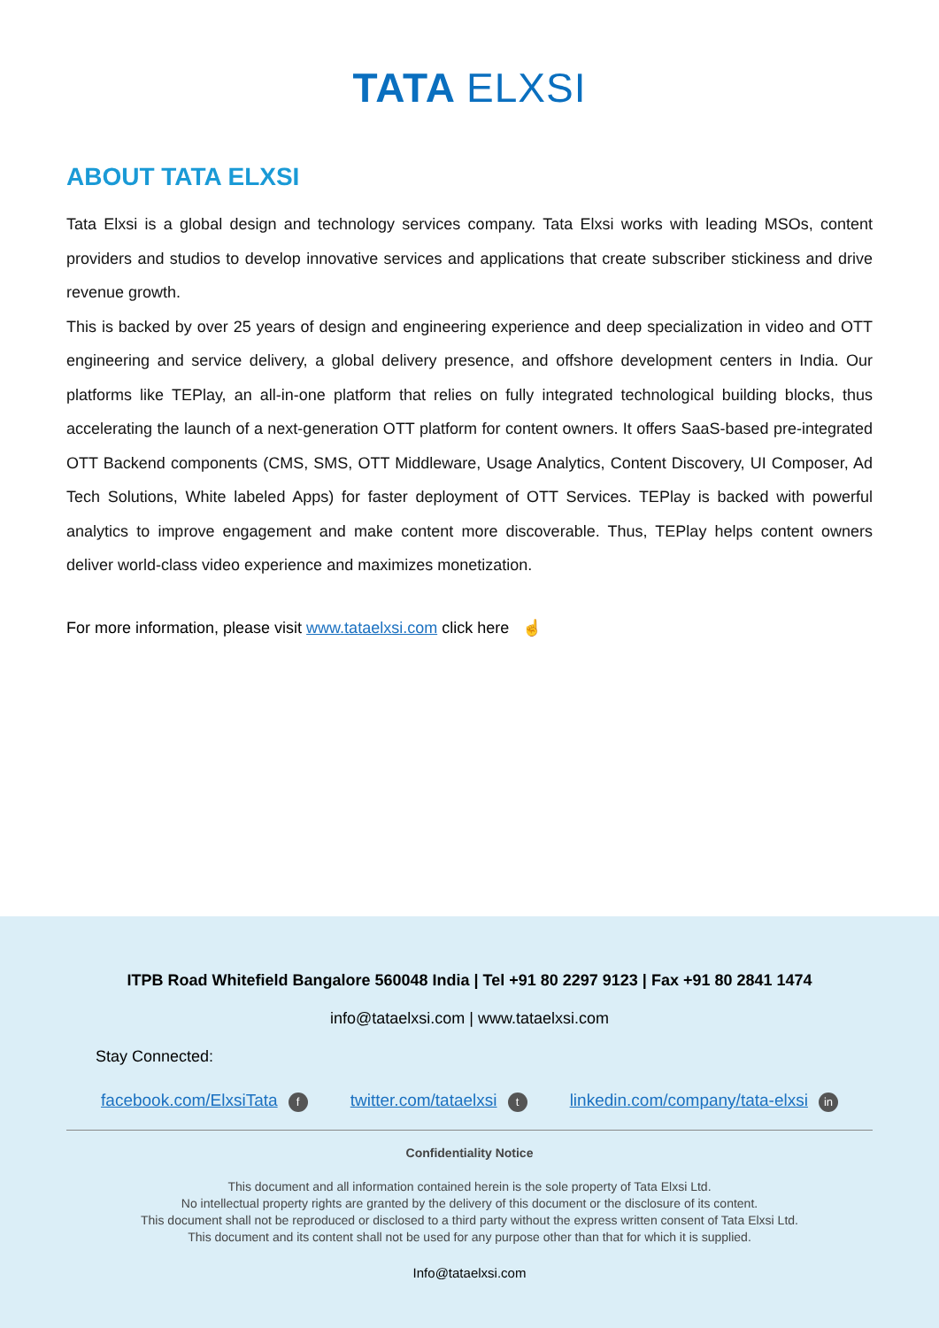TATA ELXSI
ABOUT TATA ELXSI
Tata Elxsi is a global design and technology services company. Tata Elxsi works with leading MSOs, content providers and studios to develop innovative services and applications that create subscriber stickiness and drive revenue growth.
This is backed by over 25 years of design and engineering experience and deep specialization in video and OTT engineering and service delivery, a global delivery presence, and offshore development centers in India. Our platforms like TEPlay, an all-in-one platform that relies on fully integrated technological building blocks, thus accelerating the launch of a next-generation OTT platform for content owners. It offers SaaS-based pre-integrated OTT Backend components (CMS, SMS, OTT Middleware, Usage Analytics, Content Discovery, UI Composer, Ad Tech Solutions, White labeled Apps) for faster deployment of OTT Services. TEPlay is backed with powerful analytics to improve engagement and make content more discoverable. Thus, TEPlay helps content owners deliver world-class video experience and maximizes monetization.
For more information, please visit www.tataelxsi.com click here ☝
ITPB Road Whitefield Bangalore 560048 India | Tel +91 80 2297 9123 | Fax +91 80 2841 1474
info@tataelxsi.com | www.tataelxsi.com
Stay Connected:
facebook.com/ElxsiTata f twitter.com/tataelxsi t linkedin.com/company/tata-elxsi in
Confidentiality Notice
This document and all information contained herein is the sole property of Tata Elxsi Ltd.
No intellectual property rights are granted by the delivery of this document or the disclosure of its content.
This document shall not be reproduced or disclosed to a third party without the express written consent of Tata Elxsi Ltd.
This document and its content shall not be used for any purpose other than that for which it is supplied.
Info@tataelxsi.com